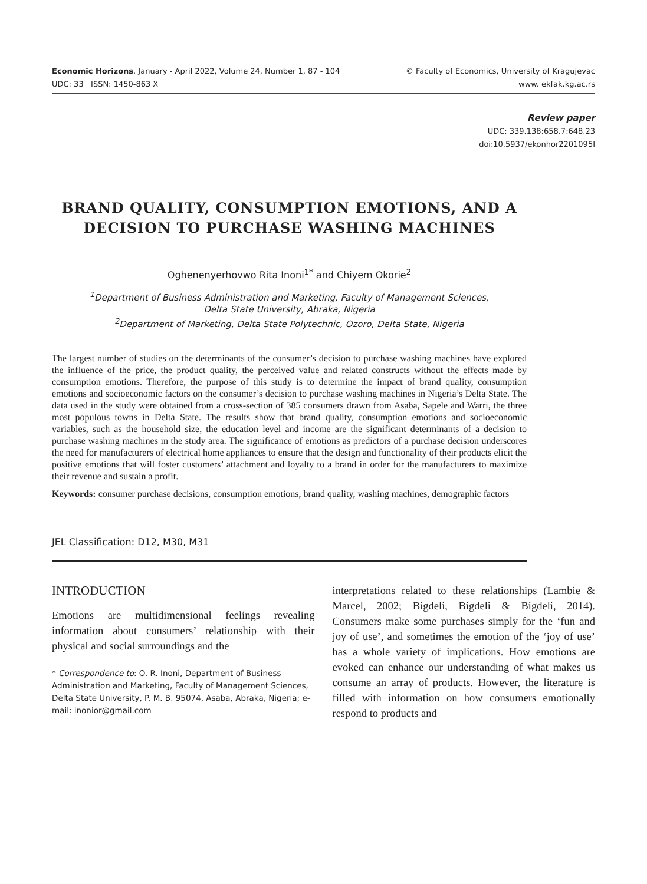Economic Horizons, January - April 2022, Volume 24, Number 1, 87 - 104
UDC: 33 ISSN: 1450-863 X
© Faculty of Economics, University of Kragujevac
www. ekfak.kg.ac.rs
Review paper
UDC: 339.138:658.7:648.23
doi:10.5937/ekonhor2201095I
BRAND QUALITY, CONSUMPTION EMOTIONS, AND A DECISION TO PURCHASE WASHING MACHINES
Oghenenyerhovwo Rita Inoni<sup>1*</sup> and Chiyem Okorie<sup>2</sup>
<sup>1</sup> Department of Business Administration and Marketing, Faculty of Management Sciences,
Delta State University, Abraka, Nigeria
<sup>2</sup> Department of Marketing, Delta State Polytechnic, Ozoro, Delta State, Nigeria
The largest number of studies on the determinants of the consumer’s decision to purchase washing machines have explored the influence of the price, the product quality, the perceived value and related constructs without the effects made by consumption emotions. Therefore, the purpose of this study is to determine the impact of brand quality, consumption emotions and socioeconomic factors on the consumer’s decision to purchase washing machines in Nigeria’s Delta State. The data used in the study were obtained from a cross-section of 385 consumers drawn from Asaba, Sapele and Warri, the three most populous towns in Delta State. The results show that brand quality, consumption emotions and socioeconomic variables, such as the household size, the education level and income are the significant determinants of a decision to purchase washing machines in the study area. The significance of emotions as predictors of a purchase decision underscores the need for manufacturers of electrical home appliances to ensure that the design and functionality of their products elicit the positive emotions that will foster customers’ attachment and loyalty to a brand in order for the manufacturers to maximize their revenue and sustain a profit.
Keywords: consumer purchase decisions, consumption emotions, brand quality, washing machines, demographic factors
JEL Classification: D12, M30, M31
INTRODUCTION
Emotions are multidimensional feelings revealing information about consumers’ relationship with their physical and social surroundings and the
* Correspondence to: O. R. Inoni, Department of Business Administration and Marketing, Faculty of Management Sciences, Delta State University, P. M. B. 95074, Asaba, Abraka, Nigeria; e-mail: inonior@gmail.com
interpretations related to these relationships (Lambie & Marcel, 2002; Bigdeli, Bigdeli & Bigdeli, 2014). Consumers make some purchases simply for the ‘fun and joy of use’, and sometimes the emotion of the ‘joy of use’ has a whole variety of implications. How emotions are evoked can enhance our understanding of what makes us consume an array of products. However, the literature is filled with information on how consumers emotionally respond to products and